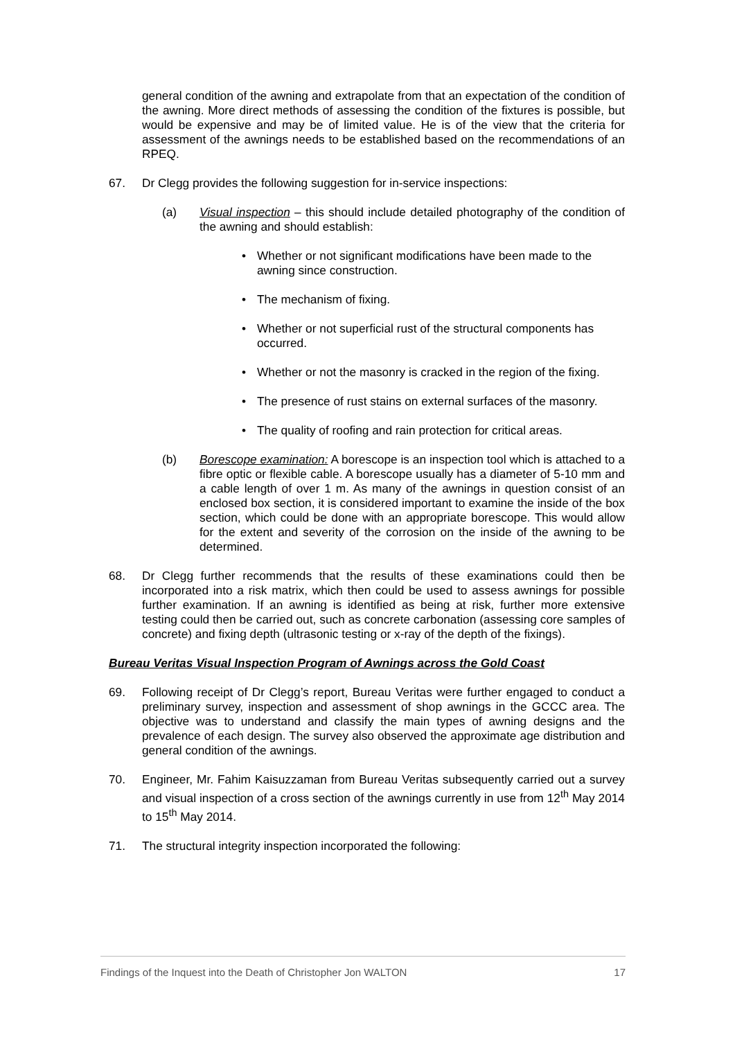general condition of the awning and extrapolate from that an expectation of the condition of the awning. More direct methods of assessing the condition of the fixtures is possible, but would be expensive and may be of limited value. He is of the view that the criteria for assessment of the awnings needs to be established based on the recommendations of an RPEQ.
67. Dr Clegg provides the following suggestion for in-service inspections:
(a) Visual inspection – this should include detailed photography of the condition of the awning and should establish:
• Whether or not significant modifications have been made to the awning since construction.
• The mechanism of fixing.
• Whether or not superficial rust of the structural components has occurred.
• Whether or not the masonry is cracked in the region of the fixing.
• The presence of rust stains on external surfaces of the masonry.
• The quality of roofing and rain protection for critical areas.
(b) Borescope examination: A borescope is an inspection tool which is attached to a fibre optic or flexible cable. A borescope usually has a diameter of 5-10 mm and a cable length of over 1 m. As many of the awnings in question consist of an enclosed box section, it is considered important to examine the inside of the box section, which could be done with an appropriate borescope. This would allow for the extent and severity of the corrosion on the inside of the awning to be determined.
68. Dr Clegg further recommends that the results of these examinations could then be incorporated into a risk matrix, which then could be used to assess awnings for possible further examination. If an awning is identified as being at risk, further more extensive testing could then be carried out, such as concrete carbonation (assessing core samples of concrete) and fixing depth (ultrasonic testing or x-ray of the depth of the fixings).
Bureau Veritas Visual Inspection Program of Awnings across the Gold Coast
69. Following receipt of Dr Clegg’s report, Bureau Veritas were further engaged to conduct a preliminary survey, inspection and assessment of shop awnings in the GCCC area. The objective was to understand and classify the main types of awning designs and the prevalence of each design. The survey also observed the approximate age distribution and general condition of the awnings.
70. Engineer, Mr. Fahim Kaisuzzaman from Bureau Veritas subsequently carried out a survey and visual inspection of a cross section of the awnings currently in use from 12<sup>th</sup> May 2014 to 15<sup>th</sup> May 2014.
71. The structural integrity inspection incorporated the following:
Findings of the Inquest into the Death of Christopher Jon WALTON 17